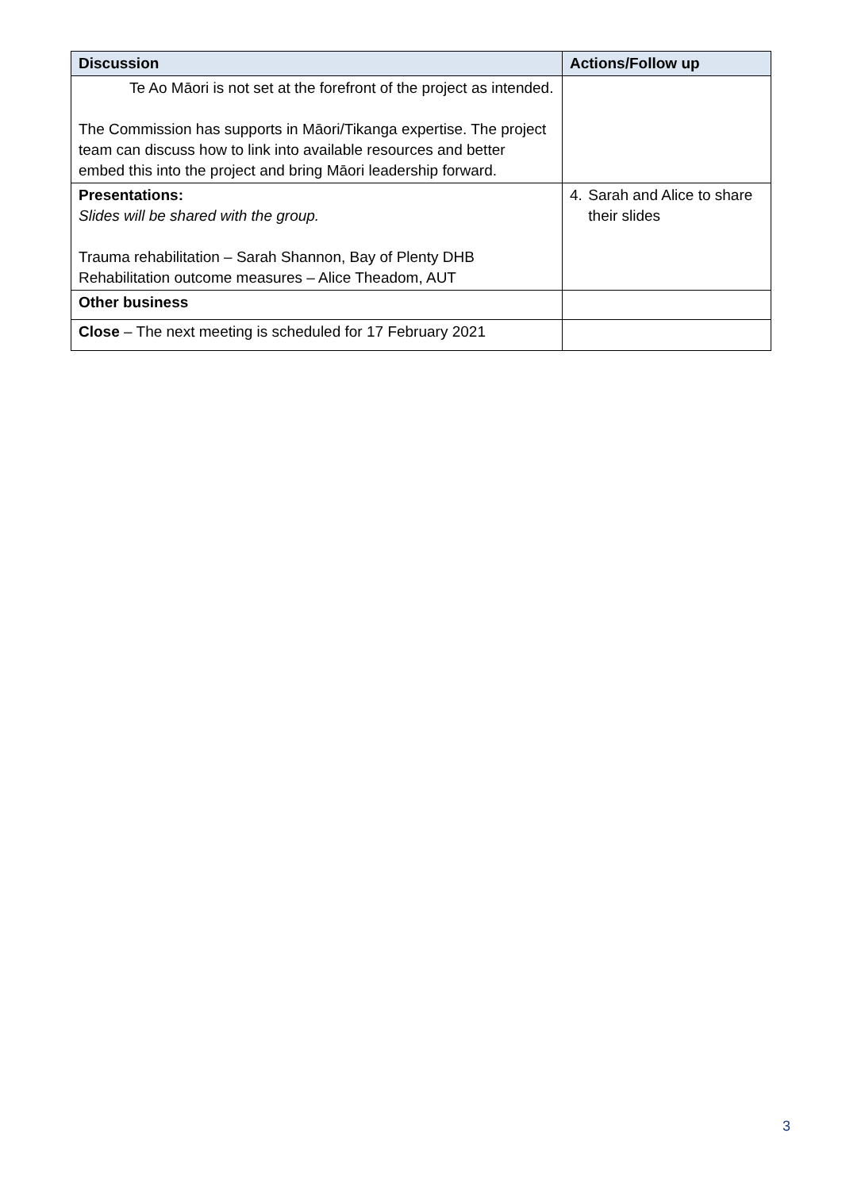| Discussion | Actions/Follow up |
| --- | --- |
| Te Ao Māori is not set at the forefront of the project as intended. The Commission has supports in Māori/Tikanga expertise. The project team can discuss how to link into available resources and better embed this into the project and bring Māori leadership forward. | |
| Presentations: Slides will be shared with the group. Trauma rehabilitation – Sarah Shannon, Bay of Plenty DHB Rehabilitation outcome measures – Alice Theadom, AUT | 4. Sarah and Alice to share their slides |
| Other business | |
| Close – The next meeting is scheduled for 17 February 2021 | |
3